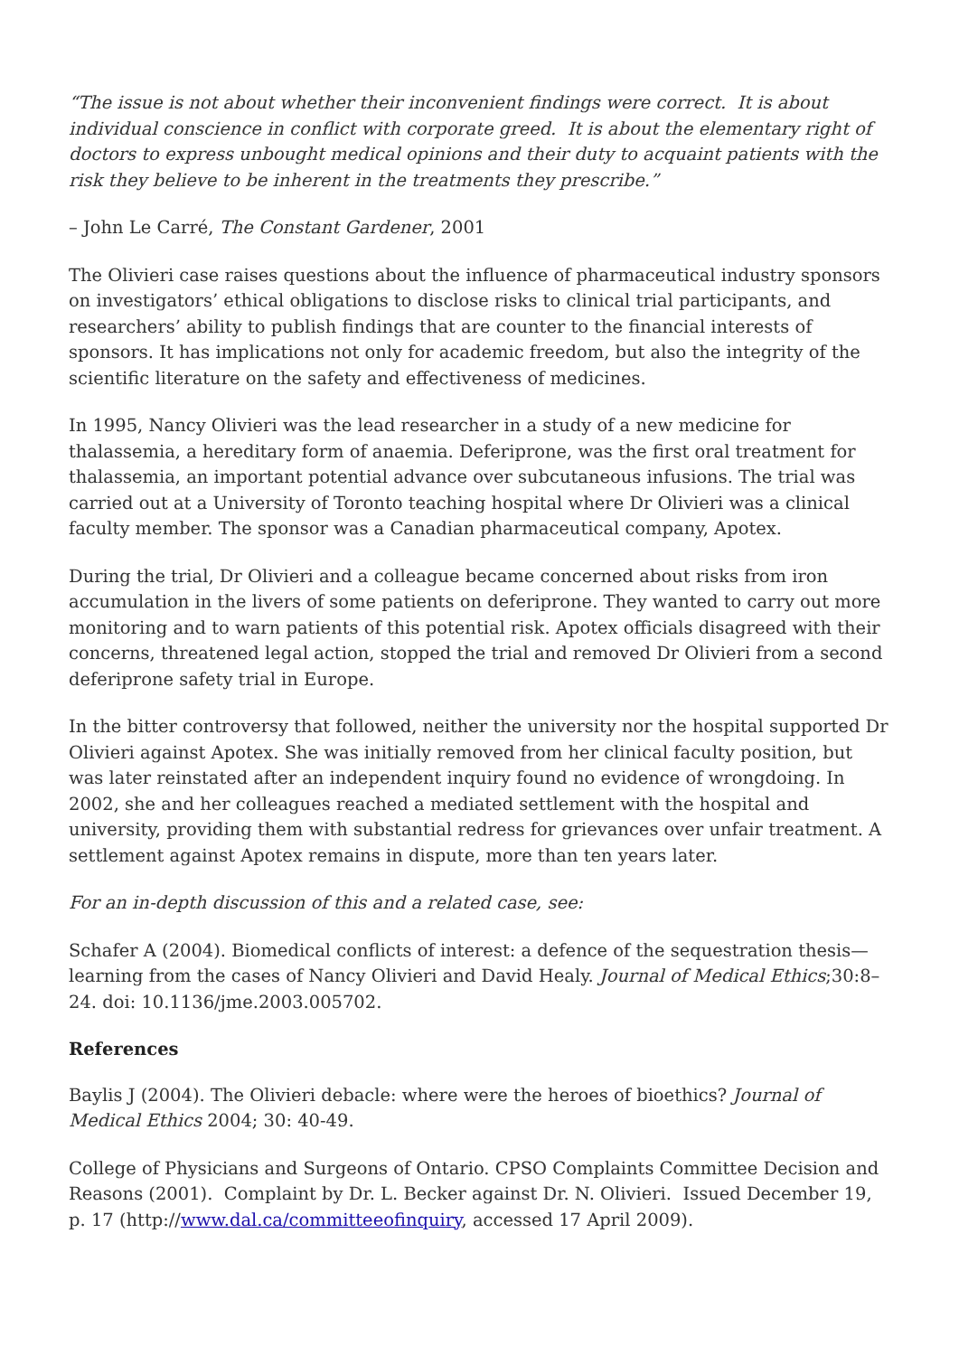“The issue is not about whether their inconvenient findings were correct. It is about individual conscience in conflict with corporate greed. It is about the elementary right of doctors to express unbought medical opinions and their duty to acquaint patients with the risk they believe to be inherent in the treatments they prescribe.”
– John Le Carré, The Constant Gardener, 2001
The Olivieri case raises questions about the influence of pharmaceutical industry sponsors on investigators’ ethical obligations to disclose risks to clinical trial participants, and researchers’ ability to publish findings that are counter to the financial interests of sponsors. It has implications not only for academic freedom, but also the integrity of the scientific literature on the safety and effectiveness of medicines.
In 1995, Nancy Olivieri was the lead researcher in a study of a new medicine for thalassemia, a hereditary form of anaemia. Deferiprone, was the first oral treatment for thalassemia, an important potential advance over subcutaneous infusions. The trial was carried out at a University of Toronto teaching hospital where Dr Olivieri was a clinical faculty member. The sponsor was a Canadian pharmaceutical company, Apotex.
During the trial, Dr Olivieri and a colleague became concerned about risks from iron accumulation in the livers of some patients on deferiprone. They wanted to carry out more monitoring and to warn patients of this potential risk. Apotex officials disagreed with their concerns, threatened legal action, stopped the trial and removed Dr Olivieri from a second deferiprone safety trial in Europe.
In the bitter controversy that followed, neither the university nor the hospital supported Dr Olivieri against Apotex. She was initially removed from her clinical faculty position, but was later reinstated after an independent inquiry found no evidence of wrongdoing. In 2002, she and her colleagues reached a mediated settlement with the hospital and university, providing them with substantial redress for grievances over unfair treatment. A settlement against Apotex remains in dispute, more than ten years later.
For an in-depth discussion of this and a related case, see:
Schafer A (2004). Biomedical conflicts of interest: a defence of the sequestration thesis—learning from the cases of Nancy Olivieri and David Healy. Journal of Medical Ethics;30:8–24. doi: 10.1136/jme.2003.005702.
References
Baylis J (2004). The Olivieri debacle: where were the heroes of bioethics? Journal of Medical Ethics 2004; 30: 40-49.
College of Physicians and Surgeons of Ontario. CPSO Complaints Committee Decision and Reasons (2001). Complaint by Dr. L. Becker against Dr. N. Olivieri. Issued December 19, p. 17 (http://www.dal.ca/committeeofinquiry, accessed 17 April 2009).